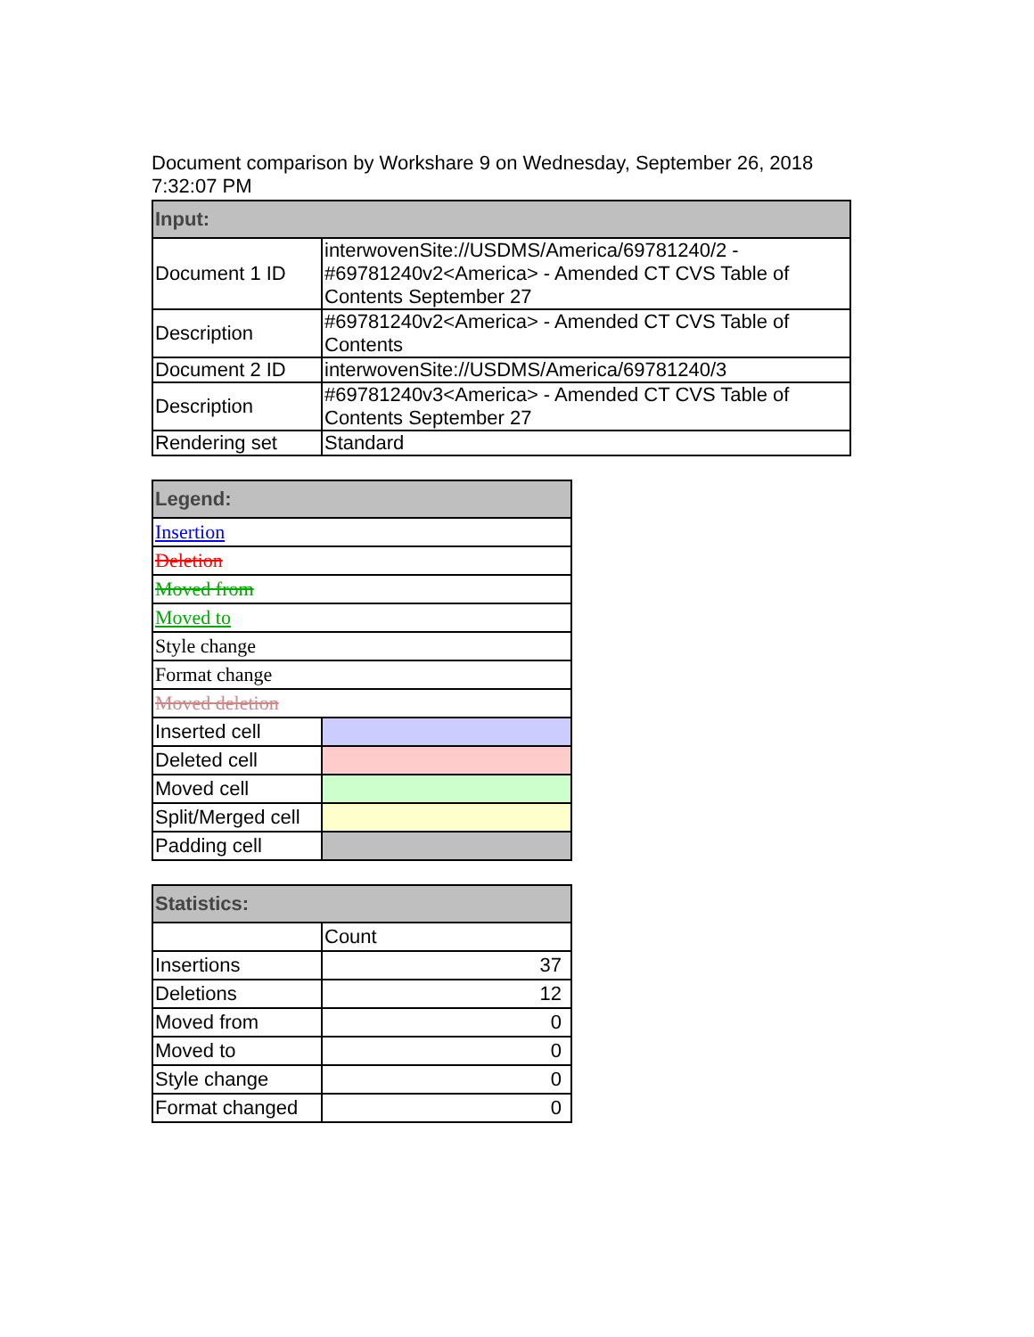Document comparison by Workshare 9 on Wednesday, September 26, 2018 7:32:07 PM
| Input: | |
| --- | --- |
| Document 1 ID | interwovenSite://USDMS/America/69781240/2 - #69781240v2<America> - Amended CT CVS Table of Contents September 27 |
| Description | #69781240v2<America> - Amended CT CVS Table of Contents |
| Document 2 ID | interwovenSite://USDMS/America/69781240/3 |
| Description | #69781240v3<America> - Amended CT CVS Table of Contents September 27 |
| Rendering set | Standard |
| Legend: | |
| --- | --- |
| Insertion | |
| Deletion | |
| Moved from | |
| Moved to | |
| Style change | |
| Format change | |
| Moved deletion | |
| Inserted cell | |
| Deleted cell | |
| Moved cell | |
| Split/Merged cell | |
| Padding cell | |
| Statistics: | |
| --- | --- |
| | Count |
| Insertions | 37 |
| Deletions | 12 |
| Moved from | 0 |
| Moved to | 0 |
| Style change | 0 |
| Format changed | 0 |